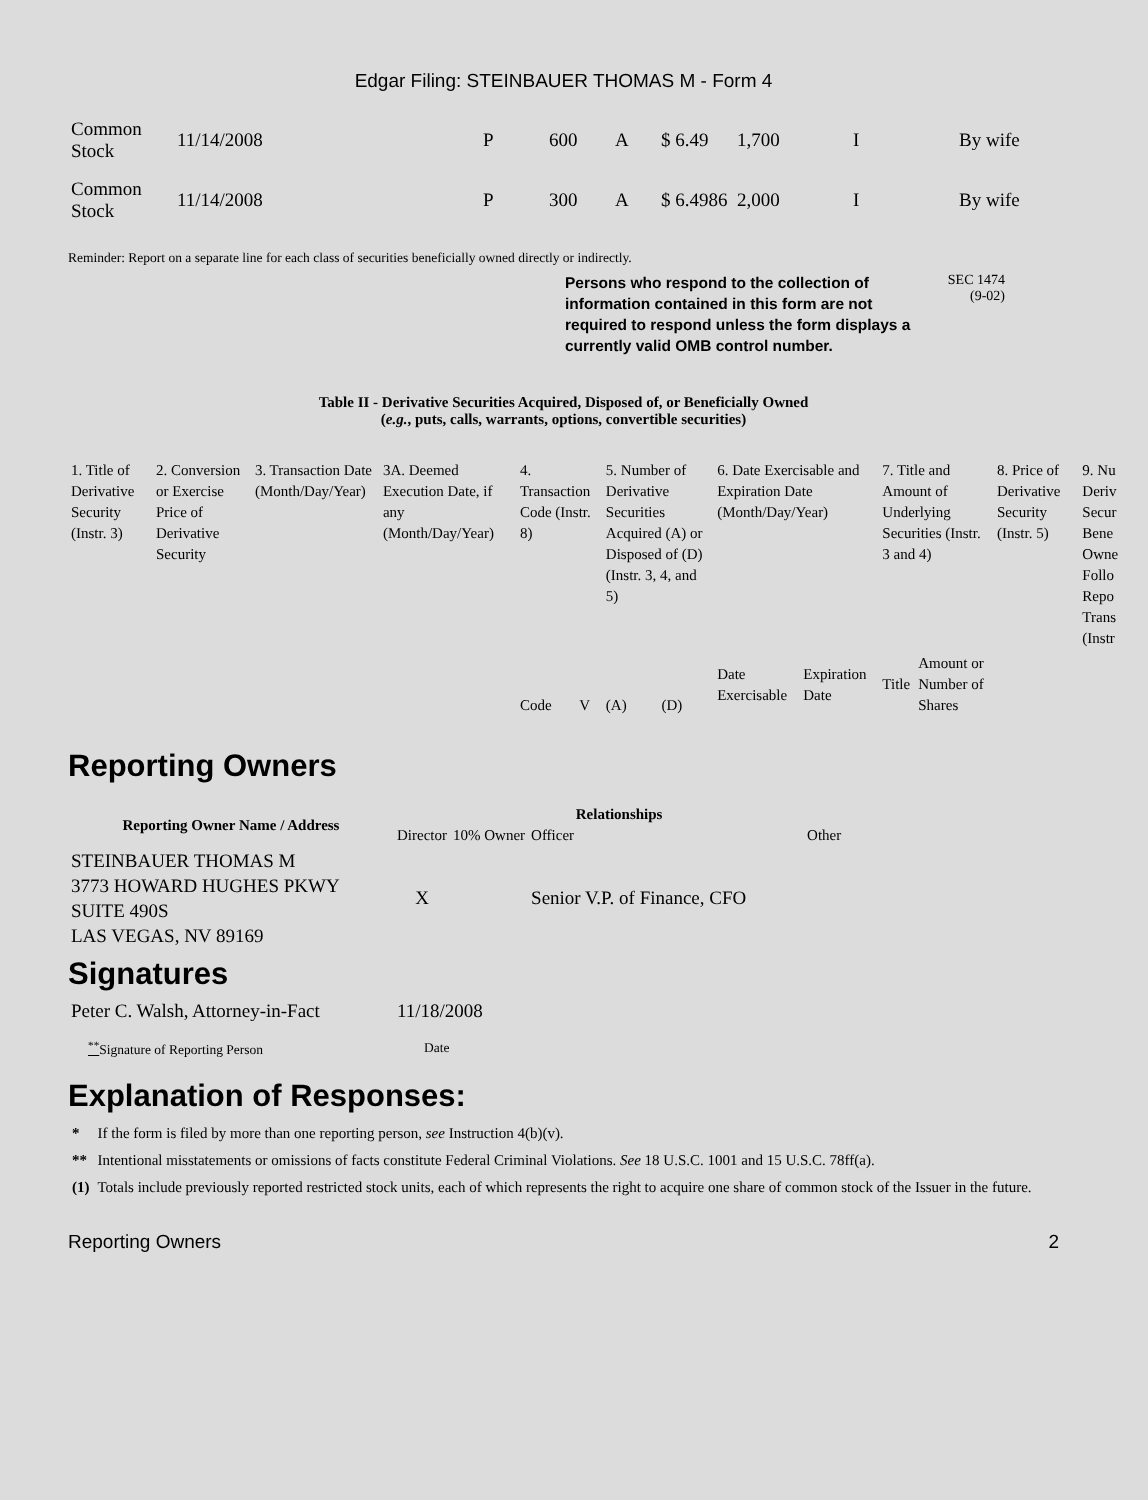Edgar Filing: STEINBAUER THOMAS M - Form 4
| Common Stock | 11/14/2008 | P | 600 | A | $ 6.49 | 1,700 | I | By wife |
| Common Stock | 11/14/2008 | P | 300 | A | $ 6.4986 | 2,000 | I | By wife |
Reminder: Report on a separate line for each class of securities beneficially owned directly or indirectly.
Persons who respond to the collection of information contained in this form are not required to respond unless the form displays a currently valid OMB control number.
SEC 1474
(9-02)
Table II - Derivative Securities Acquired, Disposed of, or Beneficially Owned
(e.g., puts, calls, warrants, options, convertible securities)
| 1. Title of Derivative Security (Instr. 3) | 2. Conversion or Exercise Price of Derivative Security | 3. Transaction Date (Month/Day/Year) | 3A. Deemed Execution Date, if any (Month/Day/Year) | 4. Transaction Code (Instr. 8) | | 5. Number of Derivative Securities Acquired (A) or Disposed of (D) (Instr. 3, 4, and 5) | | 6. Date Exercisable and Expiration Date (Month/Day/Year) | | 7. Title and Amount of Underlying Securities (Instr. 3 and 4) | | 8. Price of Derivative Security (Instr. 5) | 9. Nu Deriv Secur Bene Owne Follo Repo Trans (Instr |
| | | | | Code | V | (A) | (D) | Date Exercisable | Expiration Date | Title | Amount or Number of Shares | | |
Reporting Owners
| Reporting Owner Name / Address | Relationships | | | |
| --- | --- | --- | --- | --- |
| | Director | 10% Owner | Officer | Other |
| STEINBAUER THOMAS M 3773 HOWARD HUGHES PKWY SUITE 490S LAS VEGAS, NV 89169 | X | | Senior V.P. of Finance, CFO | |
Signatures
| Peter C. Walsh, Attorney-in-Fact | 11/18/2008 |
| <sup>**</sup> Signature of Reporting Person | Date |
Explanation of Responses:
| * | If the form is filed by more than one reporting person, see Instruction 4(b)(v). |
| ** | Intentional misstatements or omissions of facts constitute Federal Criminal Violations. See 18 U.S.C. 1001 and 15 U.S.C. 78ff(a). |
| (1) | Totals include previously reported restricted stock units, each of which represents the right to acquire one share of common stock of the Issuer in the future. |
Reporting Owners 2